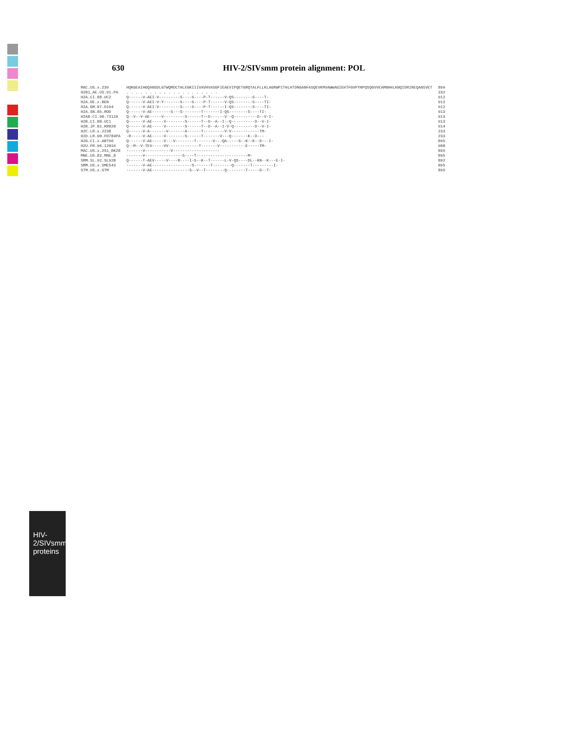630 HIV-2/SIVsmm protein alignment: POL
HIV-2/SIVsmm proteins
| MAC.US.x.239 | HQKGEAIHGQANSDLGTWQMDCTHLEGKIIIVAVHVASGFIEAEVIPQETGRQTALFLLKLAGRWPITHLHTDNGANFASQEVKMVAWWAGIEHTFGVPYNPQSQGVVEAMNHHLKNQIDRIREQANSVET | 899 |
| H201_AE.US.91.PA | . . . . . . . . . . . . . . . . . . . . | 332 |
| H2A.CI.88.UC2 | Q------V-AEI-V---------S----S----P-T------V-QS--------S----T- | 912 |
| H2A.DE.x.BEN | Q------V-AEI-V-Y-------S----S----P-T------V-QS--------S----TI- | 912 |
| H2A.GM.87.D194 | Q------V-AEI-V---------S----S----P-T------I-QS--------S----TI- | 912 |
| H2A.SN.85.ROD | Q------V-AE--------S---S--------T-------I-QS--------S----TI- | 913 |
| H2AB.CI.90.7312A | Q--V--V-AE-----V---------S------T--D------V--Q----------D--V-I- | 913 |
| H2B.CI.88.UC1 | Q------V-AE-----V--------S------T--D--A--I--Q----------D--V-I- | 913 |
| H2B.JP.01.KR020 | Q------V-AE-----V--------S------T--D--A--I-V-Q---------D--V-I- | 914 |
| H2C.LR.x.2238 | Q------V-A-------V-------A------T---------V-V------------TM- | 233 |
| H2D.LR.90.FO784PA | -R-----V-AE-----V--------S------T-------V---Q-------K--D--- | 233 |
| H2G.CI.x.ABT96 | Q------V-AE-----V---V--------T-------V---QA-----S--K--K--D---I- | 895 |
| H2U.FR.96.12034 | Q--M--V-TEV-----VV-------------T-------V-----------E-----TM- | 908 |
| MAC.US.x.251_BK28 | -------V-----------V-------------------- | 895 |
| MNE.US.82.MNE_8 | -------V----------------S----T----------------------M- | 895 |
| SMM.SL.92.SL92B | Q------T-AEV-----V----R----I-S--K--T------L-V-QS----DL--KN--K---E-I- | 892 |
| SMM.US.x.SME543 | -------V-AE-----------------S-------T--------Q-------T---------I- | 895 |
| STM.US.x.STM | -------V-AE----------------S--V--T--------Q--------T-----D--T- | 895 |